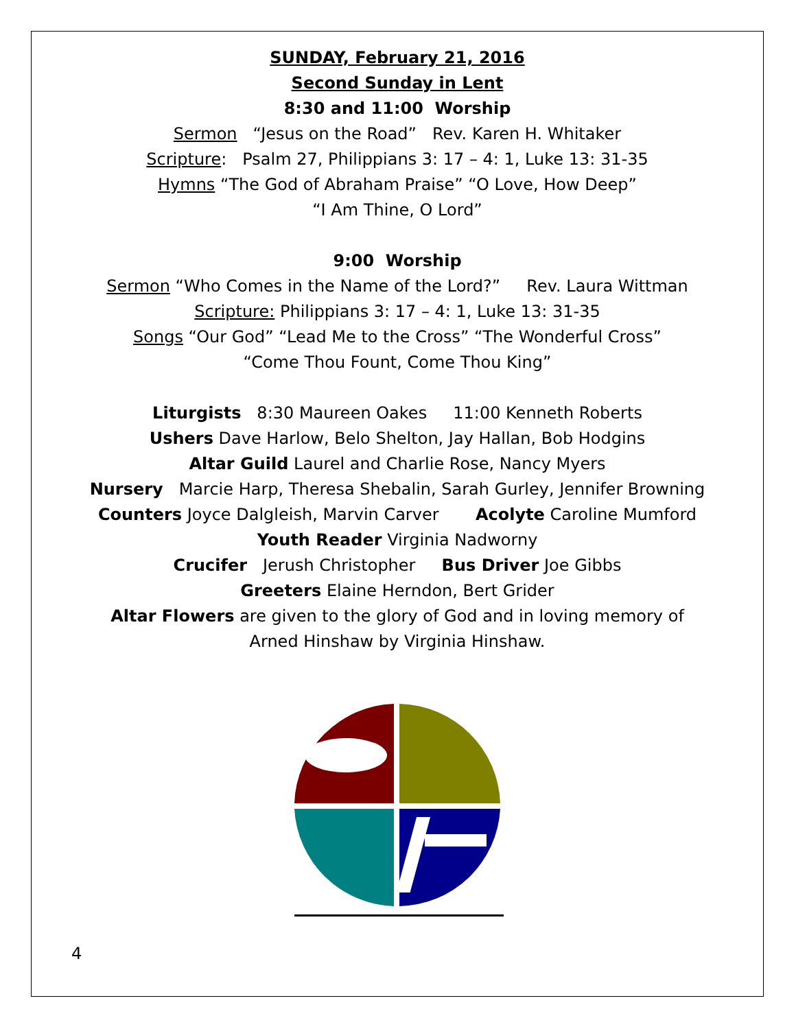SUNDAY, February 21, 2016
Second Sunday in Lent
8:30 and 11:00 Worship
Sermon “Jesus on the Road” Rev. Karen H. Whitaker
Scripture: Psalm 27, Philippians 3: 17 – 4: 1, Luke 13: 31-35
Hymns “The God of Abraham Praise” “O Love, How Deep”
“I Am Thine, O Lord”
9:00 Worship
Sermon “Who Comes in the Name of the Lord?” Rev. Laura Wittman
Scripture: Philippians 3: 17 – 4: 1, Luke 13: 31-35
Songs “Our God” “Lead Me to the Cross” “The Wonderful Cross”
“Come Thou Fount, Come Thou King”
Liturgists 8:30 Maureen Oakes 11:00 Kenneth Roberts
Ushers Dave Harlow, Belo Shelton, Jay Hallan, Bob Hodgins
Altar Guild Laurel and Charlie Rose, Nancy Myers
Nursery Marcie Harp, Theresa Shebalin, Sarah Gurley, Jennifer Browning
Counters Joyce Dalgleish, Marvin Carver Acolyte Caroline Mumford
Youth Reader Virginia Nadworny
Crucifer Jerush Christopher Bus Driver Joe Gibbs
Greeters Elaine Herndon, Bert Grider
Altar Flowers are given to the glory of God and in loving memory of
Arned Hinshaw by Virginia Hinshaw.
4